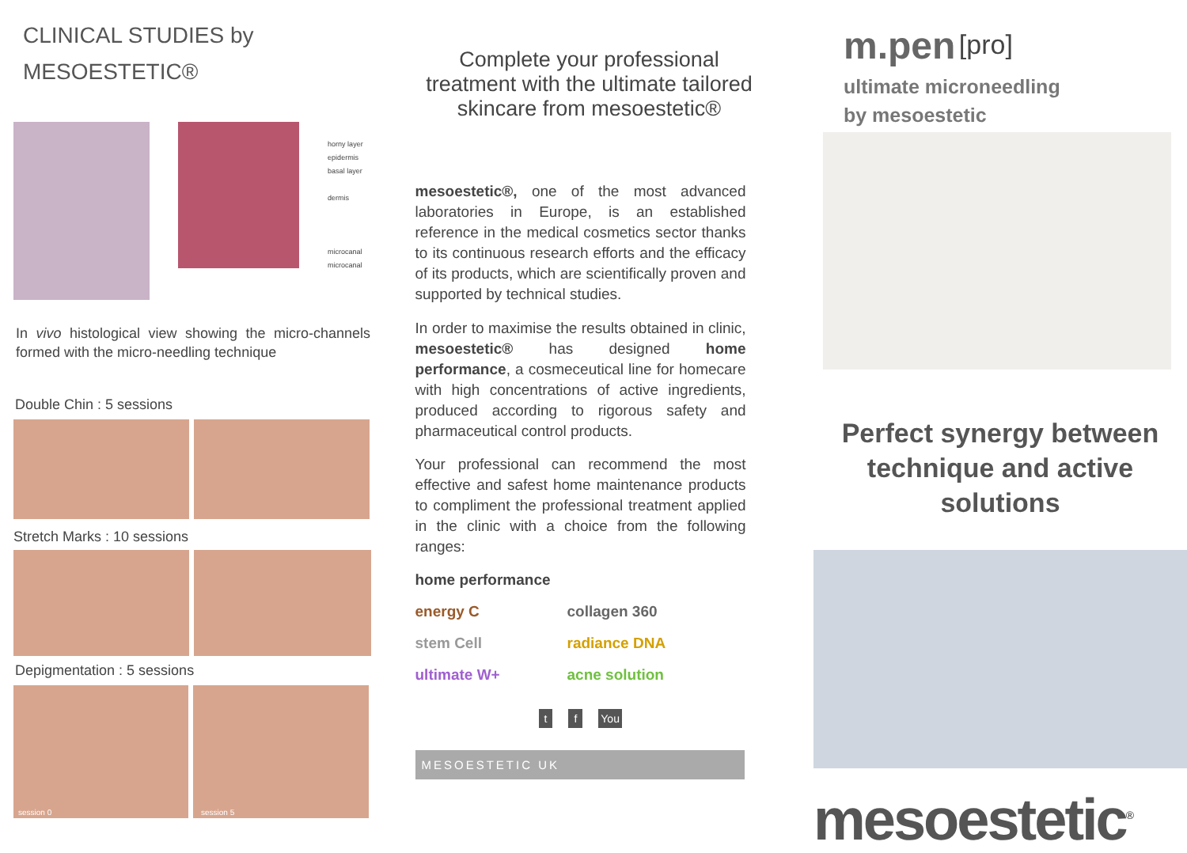CLINICAL STUDIES by
MESOESTETIC®
horny layer
epidermis
basal layer
dermis
microcanal microcanal
In vivo histological view showing the micro-channels formed with the micro-needling technique
Double Chin : 5 sessions
Stretch Marks : 10 sessions
Depigmentation : 5 sessions
session 0 session 5
Complete your professional treatment with the ultimate tailored skincare from mesoestetic®
mesoestetic®, one of the most advanced laboratories in Europe, is an established reference in the medical cosmetics sector thanks to its continuous research efforts and the efficacy of its products, which are scientifically proven and supported by technical studies.
In order to maximise the results obtained in clinic, mesoestetic® has designed home performance, a cosmeceutical line for homecare with high concentrations of active ingredients, produced according to rigorous safety and pharmaceutical control products.
Your professional can recommend the most effective and safest home maintenance products to compliment the professional treatment applied in the clinic with a choice from the following ranges:
home performance
energy C collagen 360 stem Cell radiance DNA ultimate W+ acne solution
t f You
MESOESTETIC UK
m.pen <sup>[pro]</sup>
ultimate microneedling
by mesoestetic
Perfect synergy between
technique and active solutions
mesoestetic<sup>®</sup>